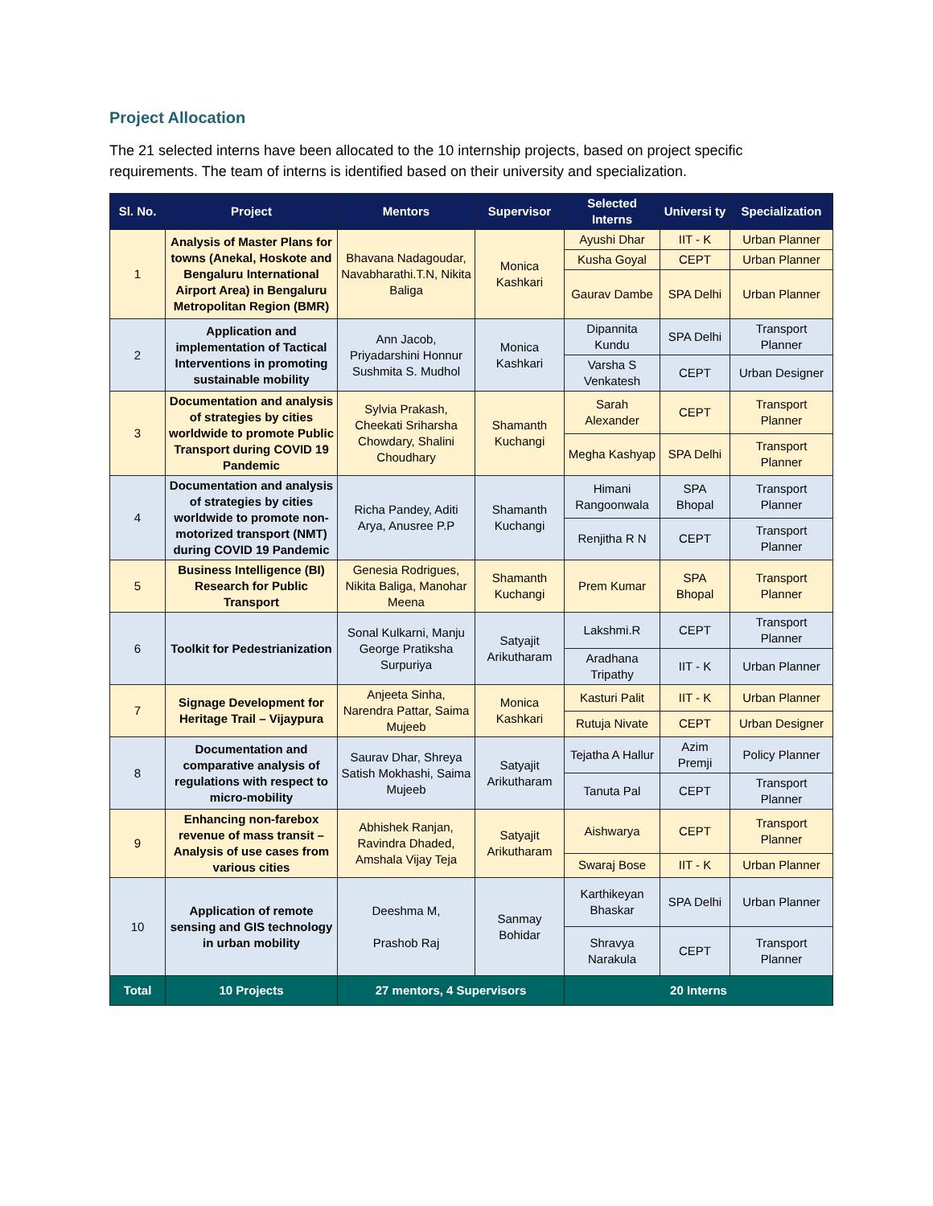Project Allocation
The 21 selected interns have been allocated to the 10 internship projects, based on project specific requirements. The team of interns is identified based on their university and specialization.
| Sl. No. | Project | Mentors | Supervisor | Selected Interns | Universi ty | Specialization |
| --- | --- | --- | --- | --- | --- | --- |
| 1 | Analysis of Master Plans for towns (Anekal, Hoskote and Bengaluru International Airport Area) in Bengaluru Metropolitan Region (BMR) | Bhavana Nadagoudar, Navabharathi.T.N, Nikita Baliga | Monica Kashkari | Ayushi Dhar | IIT - K | Urban Planner |
| | | | | Kusha Goyal | CEPT | Urban Planner |
| | | | | Gaurav Dambe | SPA Delhi | Urban Planner |
| 2 | Application and implementation of Tactical Interventions in promoting sustainable mobility | Ann Jacob, Priyadarshini Honnur Sushmita S. Mudhol | Monica Kashkari | Dipannita Kundu | SPA Delhi | Transport Planner |
| | | | | Varsha S Venkatesh | CEPT | Urban Designer |
| 3 | Documentation and analysis of strategies by cities worldwide to promote Public Transport during COVID 19 Pandemic | Sylvia Prakash, Cheekati Sriharsha Chowdary, Shalini Choudhary | Shamanth Kuchangi | Sarah Alexander | CEPT | Transport Planner |
| | | | | Megha Kashyap | SPA Delhi | Transport Planner |
| 4 | Documentation and analysis of strategies by cities worldwide to promote non-motorized transport (NMT) during COVID 19 Pandemic | Richa Pandey, Aditi Arya, Anusree P.P | Shamanth Kuchangi | Himani Rangoonwala | SPA Bhopal | Transport Planner |
| | | | | Renjitha R N | CEPT | Transport Planner |
| 5 | Business Intelligence (BI) Research for Public Transport | Genesia Rodrigues, Nikita Baliga, Manohar Meena | Shamanth Kuchangi | Prem Kumar | SPA Bhopal | Transport Planner |
| 6 | Toolkit for Pedestrianization | Sonal Kulkarni, Manju George Pratiksha Surpuriya | Satyajit Arikutharam | Lakshmi.R | CEPT | Transport Planner |
| | | | | Aradhana Tripathy | IIT - K | Urban Planner |
| 7 | Signage Development for Heritage Trail – Vijaypura | Anjeeta Sinha, Narendra Pattar, Saima Mujeeb | Monica Kashkari | Kasturi Palit | IIT - K | Urban Planner |
| | | | | Rutuja Nivate | CEPT | Urban Designer |
| 8 | Documentation and comparative analysis of regulations with respect to micro-mobility | Saurav Dhar, Shreya Satish Mokhashi, Saima Mujeeb | Satyajit Arikutharam | Tejatha A Hallur | Azim Premji | Policy Planner |
| | | | | Tanuta Pal | CEPT | Transport Planner |
| 9 | Enhancing non-farebox revenue of mass transit – Analysis of use cases from various cities | Abhishek Ranjan, Ravindra Dhaded, Amshala Vijay Teja | Satyajit Arikutharam | Aishwarya | CEPT | Transport Planner |
| | | | | Swaraj Bose | IIT - K | Urban Planner |
| 10 | Application of remote sensing and GIS technology in urban mobility | Deeshma M, Prashob Raj | Sanmay Bohidar | Karthikeyan Bhaskar | SPA Delhi | Urban Planner |
| | | | | Shravya Narakula | CEPT | Transport Planner |
| Total | 10 Projects | 27 mentors, 4 Supervisors | | 20 Interns | | |